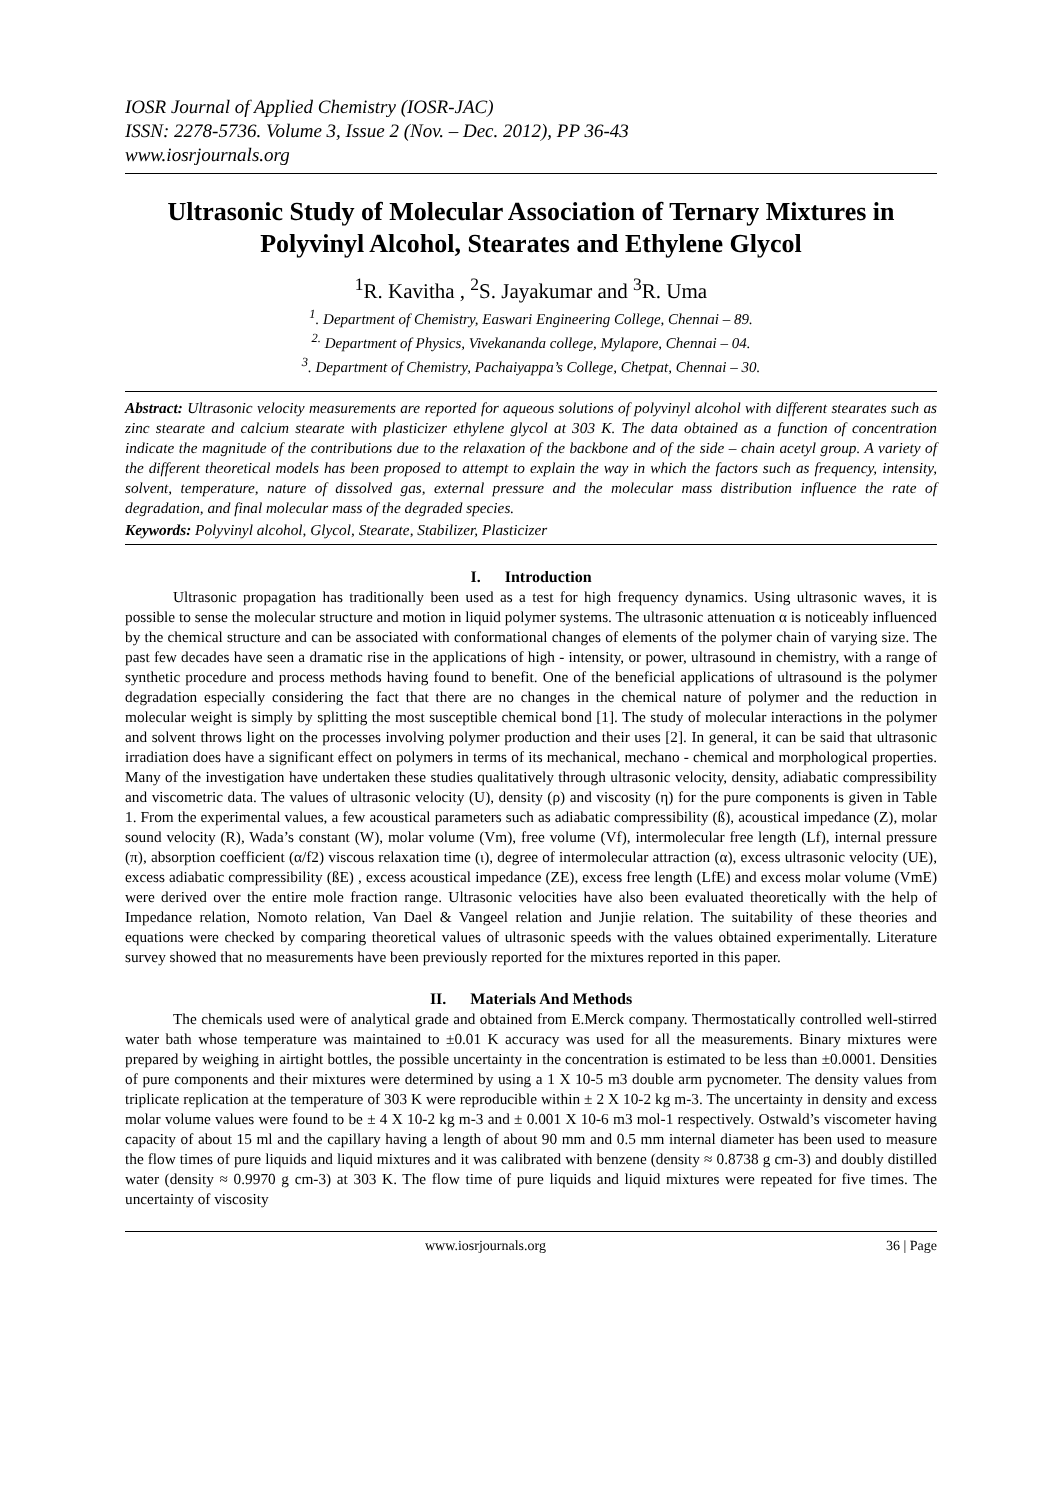IOSR Journal of Applied Chemistry (IOSR-JAC)
ISSN: 2278-5736. Volume 3, Issue 2 (Nov. – Dec. 2012), PP 36-43
www.iosrjournals.org
Ultrasonic Study of Molecular Association of Ternary Mixtures in Polyvinyl Alcohol, Stearates and Ethylene Glycol
<sup>1</sup> R. Kavitha , <sup>2</sup>S. Jayakumar and <sup>3</sup>R. Uma
<sup>1</sup>. Department of Chemistry, Easwari Engineering College, Chennai – 89.
<sup>2.</sup> Department of Physics, Vivekananda college, Mylapore, Chennai – 04.
<sup>3</sup>. Department of Chemistry, Pachaiyappa’s College, Chetpat, Chennai – 30.
Abstract: Ultrasonic velocity measurements are reported for aqueous solutions of polyvinyl alcohol with different stearates such as zinc stearate and calcium stearate with plasticizer ethylene glycol at 303 K. The data obtained as a function of concentration indicate the magnitude of the contributions due to the relaxation of the backbone and of the side – chain acetyl group. A variety of the different theoretical models has been proposed to attempt to explain the way in which the factors such as frequency, intensity, solvent, temperature, nature of dissolved gas, external pressure and the molecular mass distribution influence the rate of degradation, and final molecular mass of the degraded species.
Keywords: Polyvinyl alcohol, Glycol, Stearate, Stabilizer, Plasticizer
I. Introduction
Ultrasonic propagation has traditionally been used as a test for high frequency dynamics. Using ultrasonic waves, it is possible to sense the molecular structure and motion in liquid polymer systems. The ultrasonic attenuation α is noticeably influenced by the chemical structure and can be associated with conformational changes of elements of the polymer chain of varying size. The past few decades have seen a dramatic rise in the applications of high - intensity, or power, ultrasound in chemistry, with a range of synthetic procedure and process methods having found to benefit. One of the beneficial applications of ultrasound is the polymer degradation especially considering the fact that there are no changes in the chemical nature of polymer and the reduction in molecular weight is simply by splitting the most susceptible chemical bond [1]. The study of molecular interactions in the polymer and solvent throws light on the processes involving polymer production and their uses [2]. In general, it can be said that ultrasonic irradiation does have a significant effect on polymers in terms of its mechanical, mechano - chemical and morphological properties. Many of the investigation have undertaken these studies qualitatively through ultrasonic velocity, density, adiabatic compressibility and viscometric data. The values of ultrasonic velocity (U), density (ρ) and viscosity (η) for the pure components is given in Table 1. From the experimental values, a few acoustical parameters such as adiabatic compressibility (ß), acoustical impedance (Z), molar sound velocity (R), Wada’s constant (W), molar volume (Vm), free volume (Vf), intermolecular free length (Lf), internal pressure (π), absorption coefficient (α/f2) viscous relaxation time (ι), degree of intermolecular attraction (α), excess ultrasonic velocity (UE), excess adiabatic compressibility (ßE) , excess acoustical impedance (ZE), excess free length (LfE) and excess molar volume (VmE) were derived over the entire mole fraction range. Ultrasonic velocities have also been evaluated theoretically with the help of Impedance relation, Nomoto relation, Van Dael & Vangeel relation and Junjie relation. The suitability of these theories and equations were checked by comparing theoretical values of ultrasonic speeds with the values obtained experimentally. Literature survey showed that no measurements have been previously reported for the mixtures reported in this paper.
II. Materials And Methods
The chemicals used were of analytical grade and obtained from E.Merck company. Thermostatically controlled well-stirred water bath whose temperature was maintained to ±0.01 K accuracy was used for all the measurements. Binary mixtures were prepared by weighing in airtight bottles, the possible uncertainty in the concentration is estimated to be less than ±0.0001. Densities of pure components and their mixtures were determined by using a 1 X 10-5 m3 double arm pycnometer. The density values from triplicate replication at the temperature of 303 K were reproducible within ± 2 X 10-2 kg m-3. The uncertainty in density and excess molar volume values were found to be ± 4 X 10-2 kg m-3 and ± 0.001 X 10-6 m3 mol-1 respectively. Ostwald’s viscometer having capacity of about 15 ml and the capillary having a length of about 90 mm and 0.5 mm internal diameter has been used to measure the flow times of pure liquids and liquid mixtures and it was calibrated with benzene (density ≈ 0.8738 g cm-3) and doubly distilled water (density ≈ 0.9970 g cm-3) at 303 K. The flow time of pure liquids and liquid mixtures were repeated for five times. The uncertainty of viscosity
www.iosrjournals.org 36 | Page